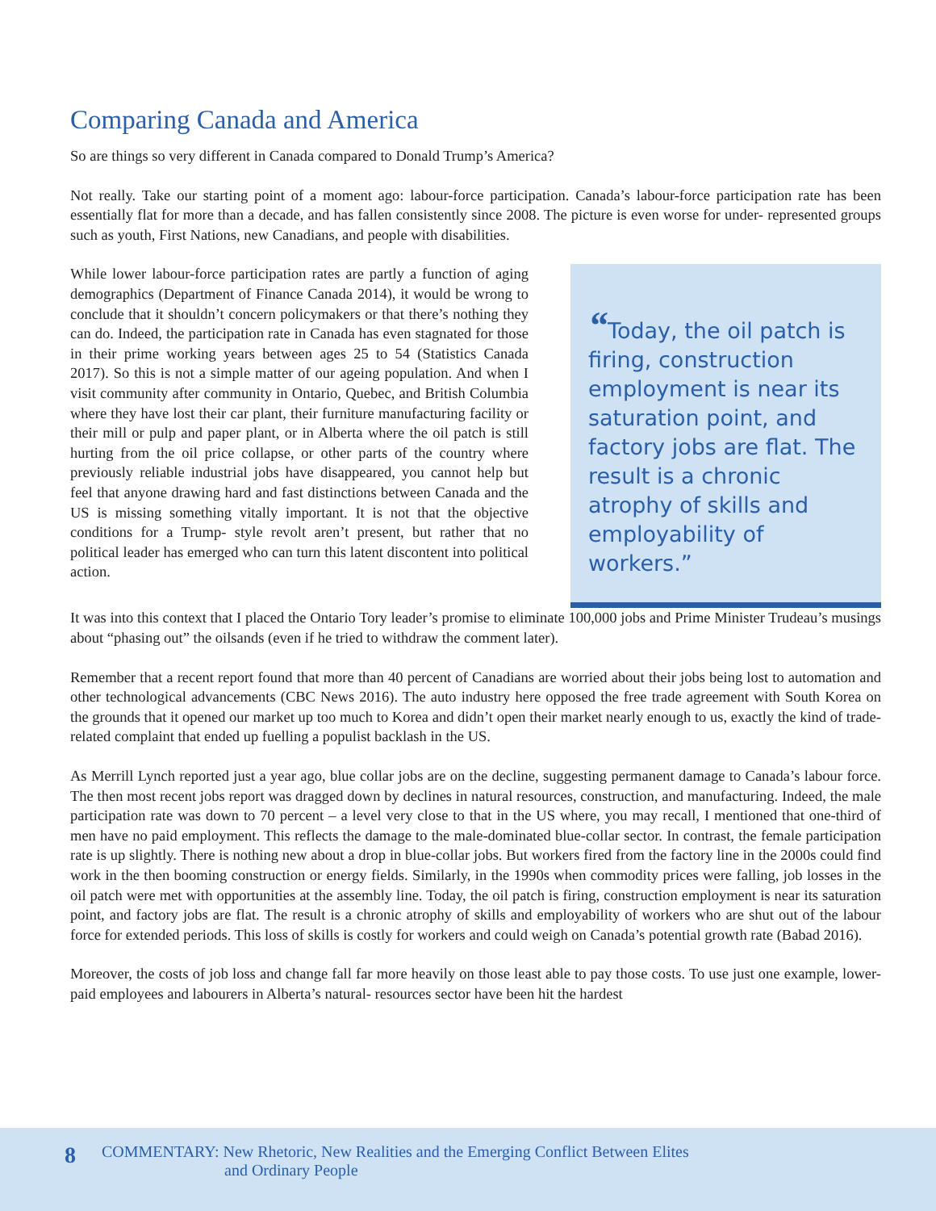Comparing Canada and America
So are things so very different in Canada compared to Donald Trump’s America?
Not really. Take our starting point of a moment ago: labour-force participation. Canada’s labour-force participation rate has been essentially flat for more than a decade, and has fallen consistently since 2008. The picture is even worse for under- represented groups such as youth, First Nations, new Canadians, and people with disabilities.
While lower labour-force participation rates are partly a function of aging demographics (Department of Finance Canada 2014), it would be wrong to conclude that it shouldn’t concern policymakers or that there’s nothing they can do. Indeed, the participation rate in Canada has even stagnated for those in their prime working years between ages 25 to 54 (Statistics Canada 2017). So this is not a simple matter of our ageing population. And when I visit community after community in Ontario, Quebec, and British Columbia where they have lost their car plant, their furniture manufacturing facility or their mill or pulp and paper plant, or in Alberta where the oil patch is still hurting from the oil price collapse, or other parts of the country where previously reliable industrial jobs have disappeared, you cannot help but feel that anyone drawing hard and fast distinctions between Canada and the US is missing something vitally important. It is not that the objective conditions for a Trump- style revolt aren’t present, but rather that no political leader has emerged who can turn this latent discontent into political action.
“Today, the oil patch is firing, construction employment is near its saturation point, and factory jobs are flat. The result is a chronic atrophy of skills and employability of workers.”
It was into this context that I placed the Ontario Tory leader’s promise to eliminate 100,000 jobs and Prime Minister Trudeau’s musings about “phasing out” the oilsands (even if he tried to withdraw the comment later).
Remember that a recent report found that more than 40 percent of Canadians are worried about their jobs being lost to automation and other technological advancements (CBC News 2016). The auto industry here opposed the free trade agreement with South Korea on the grounds that it opened our market up too much to Korea and didn’t open their market nearly enough to us, exactly the kind of trade-related complaint that ended up fuelling a populist backlash in the US.
As Merrill Lynch reported just a year ago, blue collar jobs are on the decline, suggesting permanent damage to Canada’s labour force. The then most recent jobs report was dragged down by declines in natural resources, construction, and manufacturing. Indeed, the male participation rate was down to 70 percent – a level very close to that in the US where, you may recall, I mentioned that one-third of men have no paid employment. This reflects the damage to the male-dominated blue-collar sector. In contrast, the female participation rate is up slightly. There is nothing new about a drop in blue-collar jobs. But workers fired from the factory line in the 2000s could find work in the then booming construction or energy fields. Similarly, in the 1990s when commodity prices were falling, job losses in the oil patch were met with opportunities at the assembly line. Today, the oil patch is firing, construction employment is near its saturation point, and factory jobs are flat. The result is a chronic atrophy of skills and employability of workers who are shut out of the labour force for extended periods. This loss of skills is costly for workers and could weigh on Canada’s potential growth rate (Babad 2016).
Moreover, the costs of job loss and change fall far more heavily on those least able to pay those costs. To use just one example, lower-paid employees and labourers in Alberta’s natural- resources sector have been hit the hardest
8
COMMENTARY: New Rhetoric, New Realities and the Emerging Conflict Between Elites
and Ordinary People